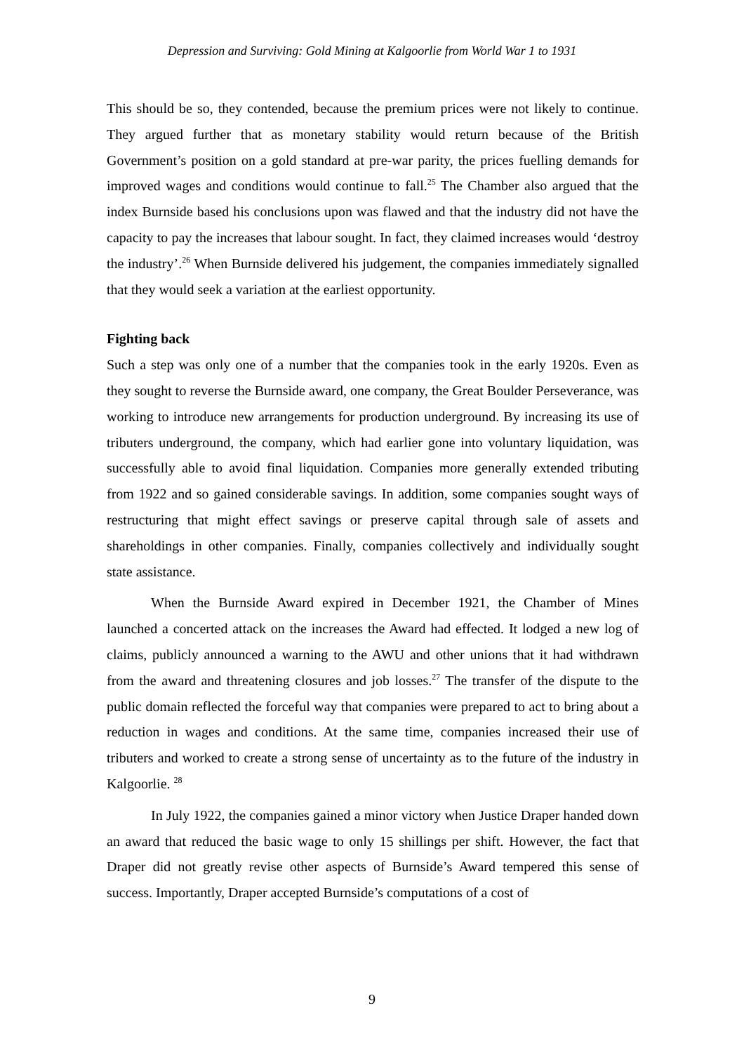Depression and Surviving: Gold Mining at Kalgoorlie from World War 1 to 1931
This should be so, they contended, because the premium prices were not likely to continue. They argued further that as monetary stability would return because of the British Government’s position on a gold standard at pre-war parity, the prices fuelling demands for improved wages and conditions would continue to fall.<sup>25</sup> The Chamber also argued that the index Burnside based his conclusions upon was flawed and that the industry did not have the capacity to pay the increases that labour sought. In fact, they claimed increases would ‘destroy the industry’.<sup>26</sup> When Burnside delivered his judgement, the companies immediately signalled that they would seek a variation at the earliest opportunity.
Fighting back
Such a step was only one of a number that the companies took in the early 1920s. Even as they sought to reverse the Burnside award, one company, the Great Boulder Perseverance, was working to introduce new arrangements for production underground. By increasing its use of tributers underground, the company, which had earlier gone into voluntary liquidation, was successfully able to avoid final liquidation. Companies more generally extended tributing from 1922 and so gained considerable savings. In addition, some companies sought ways of restructuring that might effect savings or preserve capital through sale of assets and shareholdings in other companies. Finally, companies collectively and individually sought state assistance.
When the Burnside Award expired in December 1921, the Chamber of Mines launched a concerted attack on the increases the Award had effected. It lodged a new log of claims, publicly announced a warning to the AWU and other unions that it had withdrawn from the award and threatening closures and job losses.<sup>27</sup> The transfer of the dispute to the public domain reflected the forceful way that companies were prepared to act to bring about a reduction in wages and conditions. At the same time, companies increased their use of tributers and worked to create a strong sense of uncertainty as to the future of the industry in Kalgoorlie. <sup>28</sup>
In July 1922, the companies gained a minor victory when Justice Draper handed down an award that reduced the basic wage to only 15 shillings per shift. However, the fact that Draper did not greatly revise other aspects of Burnside’s Award tempered this sense of success. Importantly, Draper accepted Burnside’s computations of a cost of
9